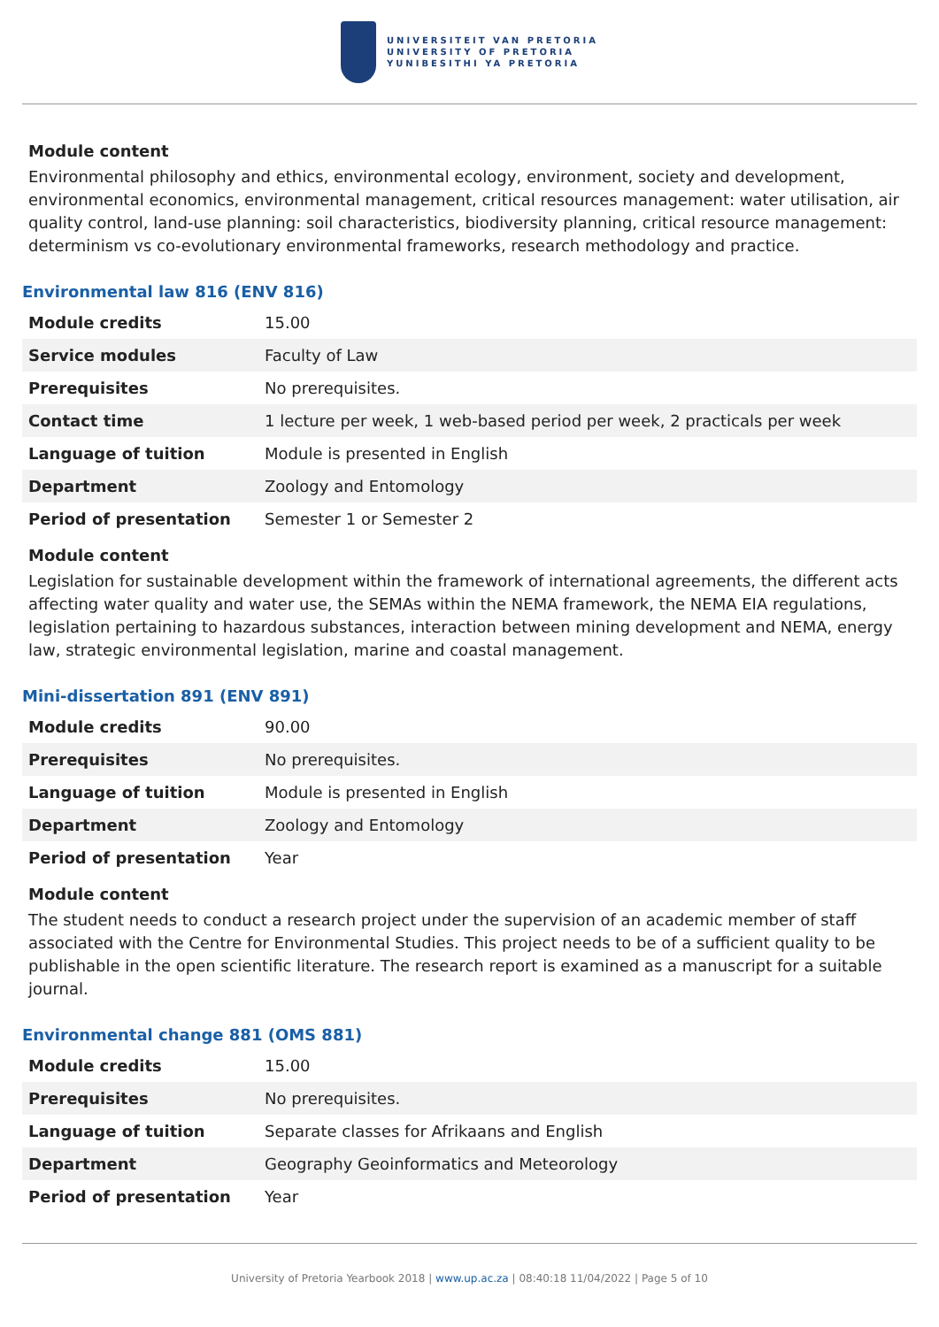UNIVERSITEIT VAN PRETORIA
UNIVERSITY OF PRETORIA
YUNIBESITHI YA PRETORIA
Module content
Environmental philosophy and ethics, environmental ecology, environment, society and development, environmental economics, environmental management, critical resources management: water utilisation, air quality control, land-use planning: soil characteristics, biodiversity planning, critical resource management: determinism vs co-evolutionary environmental frameworks, research methodology and practice.
Environmental law 816 (ENV 816)
| Module credits | 15.00 |
| Service modules | Faculty of Law |
| Prerequisites | No prerequisites. |
| Contact time | 1 lecture per week, 1 web-based period per week, 2 practicals per week |
| Language of tuition | Module is presented in English |
| Department | Zoology and Entomology |
| Period of presentation | Semester 1 or Semester 2 |
Module content
Legislation for sustainable development within the framework of international agreements, the different acts affecting water quality and water use, the SEMAs within the NEMA framework, the NEMA EIA regulations, legislation pertaining to hazardous substances, interaction between mining development and NEMA, energy law, strategic environmental legislation, marine and coastal management.
Mini-dissertation 891 (ENV 891)
| Module credits | 90.00 |
| Prerequisites | No prerequisites. |
| Language of tuition | Module is presented in English |
| Department | Zoology and Entomology |
| Period of presentation | Year |
Module content
The student needs to conduct a research project under the supervision of an academic member of staff associated with the Centre for Environmental Studies. This project needs to be of a sufficient quality to be publishable in the open scientific literature. The research report is examined as a manuscript for a suitable journal.
Environmental change 881 (OMS 881)
| Module credits | 15.00 |
| Prerequisites | No prerequisites. |
| Language of tuition | Separate classes for Afrikaans and English |
| Department | Geography Geoinformatics and Meteorology |
| Period of presentation | Year |
University of Pretoria Yearbook 2018 | www.up.ac.za | 08:40:18 11/04/2022 | Page 5 of 10